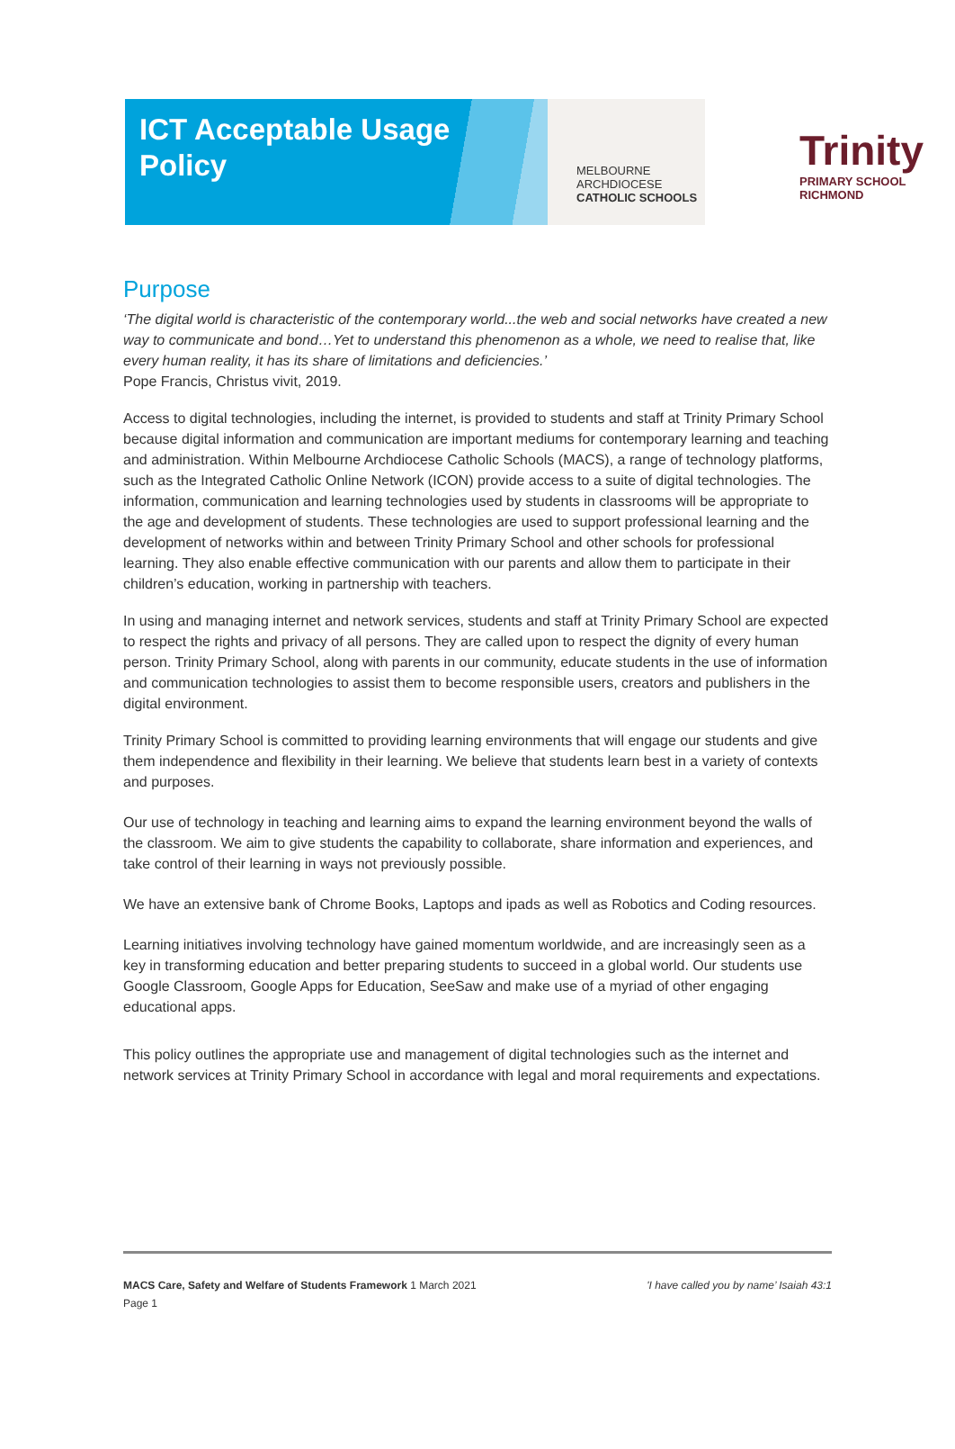ICT Acceptable Usage
Policy
MELBOURNE
ARCHDIOCESE
CATHOLIC SCHOOLS
Trinity
PRIMARY SCHOOL
RICHMOND
Purpose
‘The digital world is characteristic of the contemporary world...the web and social networks have created a new way to communicate and bond…Yet to understand this phenomenon as a whole, we need to realise that, like every human reality, it has its share of limitations and deficiencies.’
Pope Francis, Christus vivit, 2019.
Access to digital technologies, including the internet, is provided to students and staff at Trinity Primary School because digital information and communication are important mediums for contemporary learning and teaching and administration. Within Melbourne Archdiocese Catholic Schools (MACS), a range of technology platforms, such as the Integrated Catholic Online Network (ICON) provide access to a suite of digital technologies. The information, communication and learning technologies used by students in classrooms will be appropriate to the age and development of students. These technologies are used to support professional learning and the development of networks within and between Trinity Primary School and other schools for professional learning. They also enable effective communication with our parents and allow them to participate in their children’s education, working in partnership with teachers.
In using and managing internet and network services, students and staff at Trinity Primary School are expected to respect the rights and privacy of all persons. They are called upon to respect the dignity of every human person. Trinity Primary School, along with parents in our community, educate students in the use of information and communication technologies to assist them to become responsible users, creators and publishers in the digital environment.
Trinity Primary School is committed to providing learning environments that will engage our students and give them independence and flexibility in their learning. We believe that students learn best in a variety of contexts and purposes.
Our use of technology in teaching and learning aims to expand the learning environment beyond the walls of the classroom. We aim to give students the capability to collaborate, share information and experiences, and take control of their learning in ways not previously possible.
We have an extensive bank of Chrome Books, Laptops and ipads as well as Robotics and Coding resources.
Learning initiatives involving technology have gained momentum worldwide, and are increasingly seen as a key in transforming education and better preparing students to succeed in a global world. Our students use Google Classroom, Google Apps for Education, SeeSaw and make use of a myriad of other engaging educational apps.
This policy outlines the appropriate use and management of digital technologies such as the internet and network services at Trinity Primary School in accordance with legal and moral requirements and expectations.
MACS Care, Safety and Welfare of Students Framework 1 March 2021 'I have called you by name’ Isaiah 43:1
Page 1